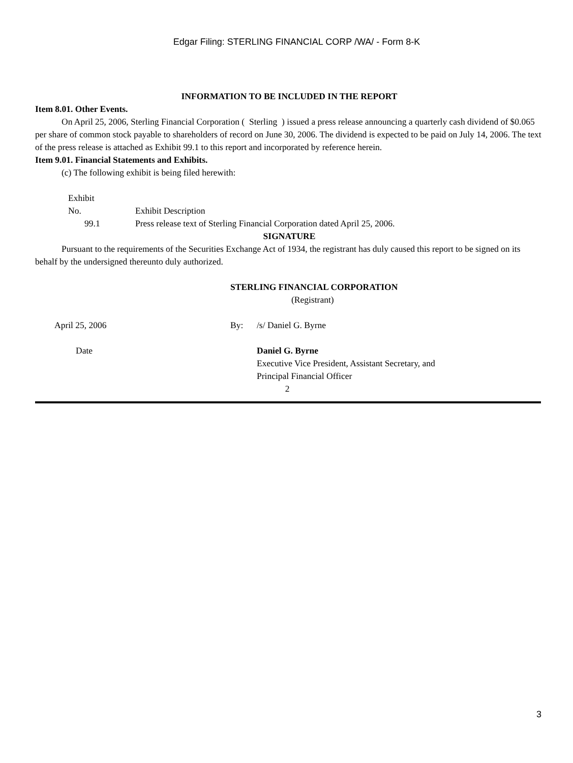Edgar Filing: STERLING FINANCIAL CORP /WA/ - Form 8-K
INFORMATION TO BE INCLUDED IN THE REPORT
Item 8.01. Other Events.
On April 25, 2006, Sterling Financial Corporation ( Sterling ) issued a press release announcing a quarterly cash dividend of $0.065 per share of common stock payable to shareholders of record on June 30, 2006. The dividend is expected to be paid on July 14, 2006. The text of the press release is attached as Exhibit 99.1 to this report and incorporated by reference herein.
Item 9.01. Financial Statements and Exhibits.
(c) The following exhibit is being filed herewith:
| Exhibit No. | Exhibit Description |
| 99.1 | Press release text of Sterling Financial Corporation dated April 25, 2006. |
SIGNATURE
Pursuant to the requirements of the Securities Exchange Act of 1934, the registrant has duly caused this report to be signed on its behalf by the undersigned thereunto duly authorized.
| | STERLING FINANCIAL CORPORATION (Registrant) | |
| April 25, 2006 | By: | /s/ Daniel G. Byrne |
| Date | | Daniel G. Byrne Executive Vice President, Assistant Secretary, and Principal Financial Officer |
2
3